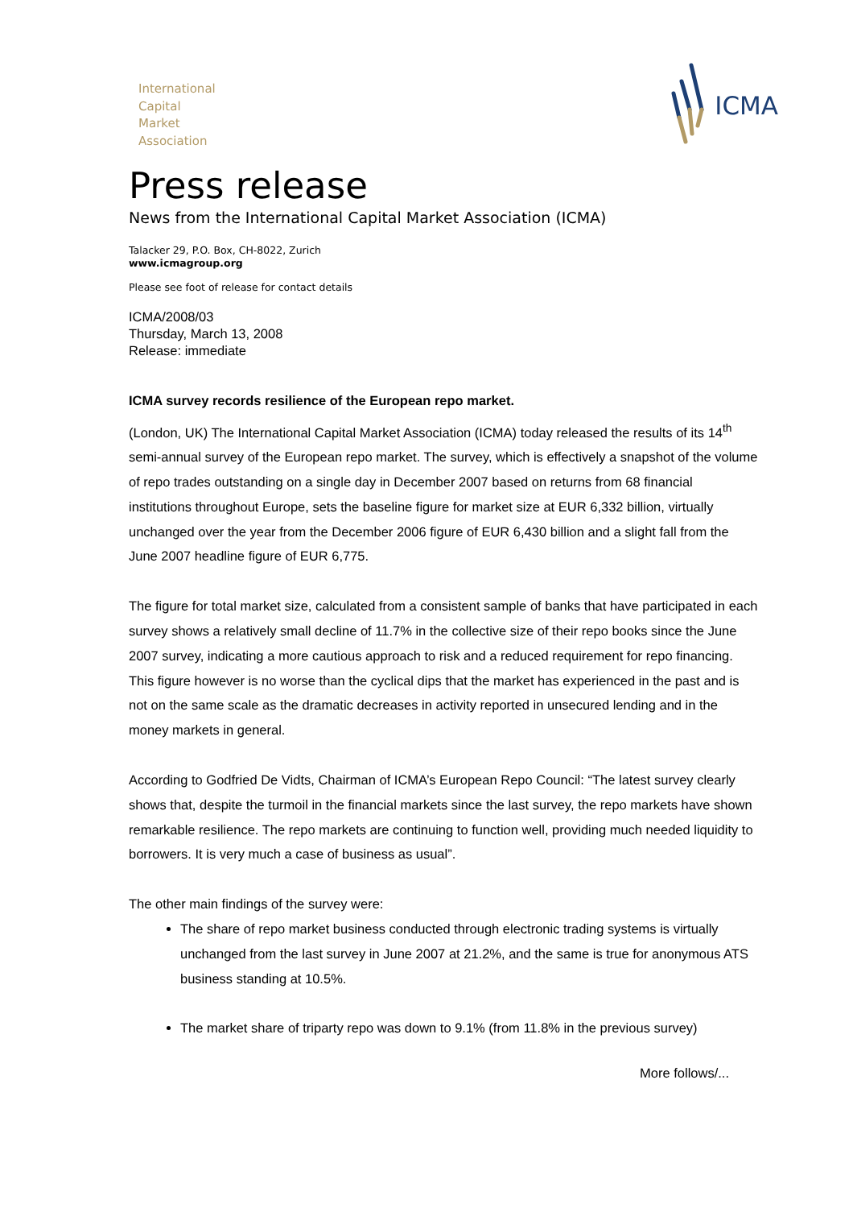International
Capital
Market
Association
ICMA
Press release
News from the International Capital Market Association (ICMA)
Talacker 29, P.O. Box, CH-8022, Zurich
www.icmagroup.org
Please see foot of release for contact details
ICMA/2008/03
Thursday, March 13, 2008
Release: immediate
ICMA survey records resilience of the European repo market.
(London, UK) The International Capital Market Association (ICMA) today released the results of its 14<sup>th</sup> semi-annual survey of the European repo market. The survey, which is effectively a snapshot of the volume of repo trades outstanding on a single day in December 2007 based on returns from 68 financial institutions throughout Europe, sets the baseline figure for market size at EUR 6,332 billion, virtually unchanged over the year from the December 2006 figure of EUR 6,430 billion and a slight fall from the June 2007 headline figure of EUR 6,775.
The figure for total market size, calculated from a consistent sample of banks that have participated in each survey shows a relatively small decline of 11.7% in the collective size of their repo books since the June 2007 survey, indicating a more cautious approach to risk and a reduced requirement for repo financing. This figure however is no worse than the cyclical dips that the market has experienced in the past and is not on the same scale as the dramatic decreases in activity reported in unsecured lending and in the money markets in general.
According to Godfried De Vidts, Chairman of ICMA’s European Repo Council: “The latest survey clearly shows that, despite the turmoil in the financial markets since the last survey, the repo markets have shown remarkable resilience. The repo markets are continuing to function well, providing much needed liquidity to borrowers. It is very much a case of business as usual”.
The other main findings of the survey were:
The share of repo market business conducted through electronic trading systems is virtually unchanged from the last survey in June 2007 at 21.2%, and the same is true for anonymous ATS business standing at 10.5%.
The market share of triparty repo was down to 9.1% (from 11.8% in the previous survey)
More follows/...